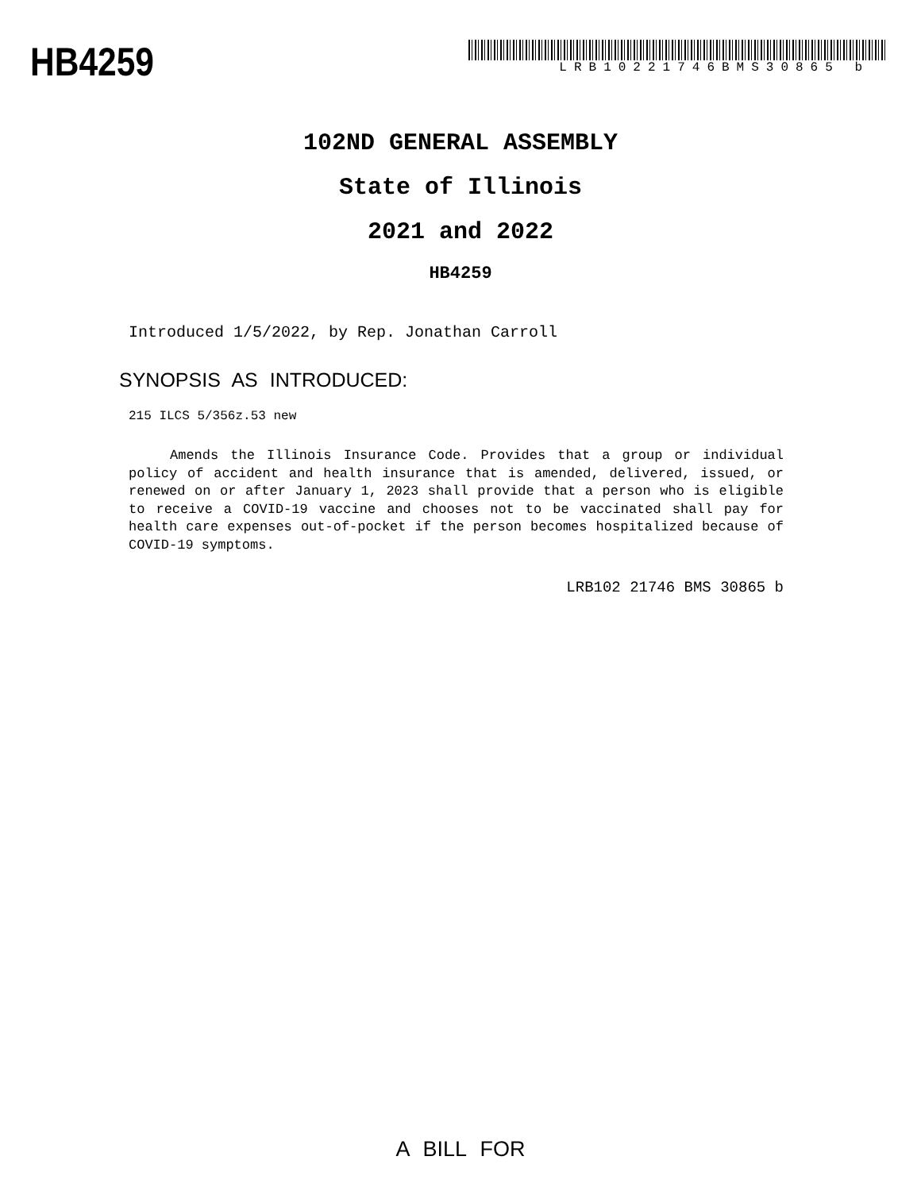HB4259
LRB10221746BMS30865 b
102ND GENERAL ASSEMBLY
State of Illinois
2021 and 2022
HB4259
Introduced 1/5/2022, by Rep. Jonathan Carroll
SYNOPSIS AS INTRODUCED:
215 ILCS 5/356z.53 new
Amends the Illinois Insurance Code. Provides that a group or individual policy of accident and health insurance that is amended, delivered, issued, or renewed on or after January 1, 2023 shall provide that a person who is eligible to receive a COVID-19 vaccine and chooses not to be vaccinated shall pay for health care expenses out-of-pocket if the person becomes hospitalized because of COVID-19 symptoms.
LRB102 21746 BMS 30865 b
A BILL FOR